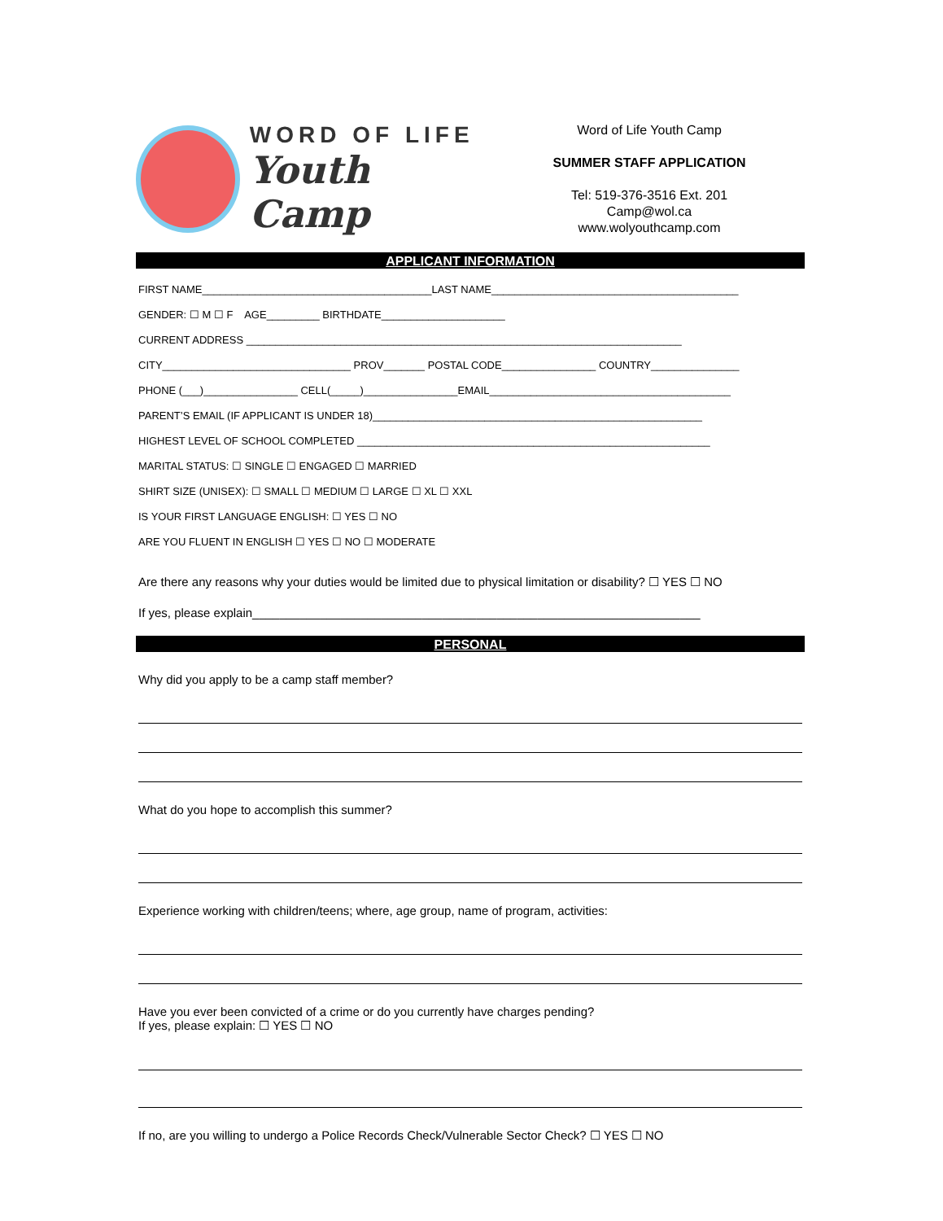WORD OF LIFE
Youth Camp
Word of Life Youth Camp
SUMMER STAFF APPLICATION
Tel: 519-376-3516 Ext. 201
Camp@wol.ca
www.wolyouthcamp.com
APPLICANT INFORMATION
FIRST NAME_______________________________________LAST NAME__________________________________________
GENDER: ☐ M ☐ F AGE_________ BIRTHDATE_____________________
CURRENT ADDRESS __________________________________________________________________________
CITY________________________________ PROV_______ POSTAL CODE________________ COUNTRY_______________
PHONE (___)________________ CELL(_____)________________EMAIL_________________________________________
PARENT’S EMAIL (IF APPLICANT IS UNDER 18)________________________________________________________
HIGHEST LEVEL OF SCHOOL COMPLETED ____________________________________________________________
MARITAL STATUS: ☐ SINGLE ☐ ENGAGED ☐ MARRIED
SHIRT SIZE (UNISEX): ☐ SMALL ☐ MEDIUM ☐ LARGE ☐ XL ☐ XXL
IS YOUR FIRST LANGUAGE ENGLISH: ☐ YES ☐ NO
ARE YOU FLUENT IN ENGLISH ☐ YES ☐ NO ☐ MODERATE
Are there any reasons why your duties would be limited due to physical limitation or disability? ☐ YES ☐ NO
If yes, please explain__________________________________________________________________
PERSONAL
Why did you apply to be a camp staff member?
What do you hope to accomplish this summer?
Experience working with children/teens; where, age group, name of program, activities:
Have you ever been convicted of a crime or do you currently have charges pending?
If yes, please explain: ☐ YES ☐ NO
If no, are you willing to undergo a Police Records Check/Vulnerable Sector Check? ☐ YES ☐ NO